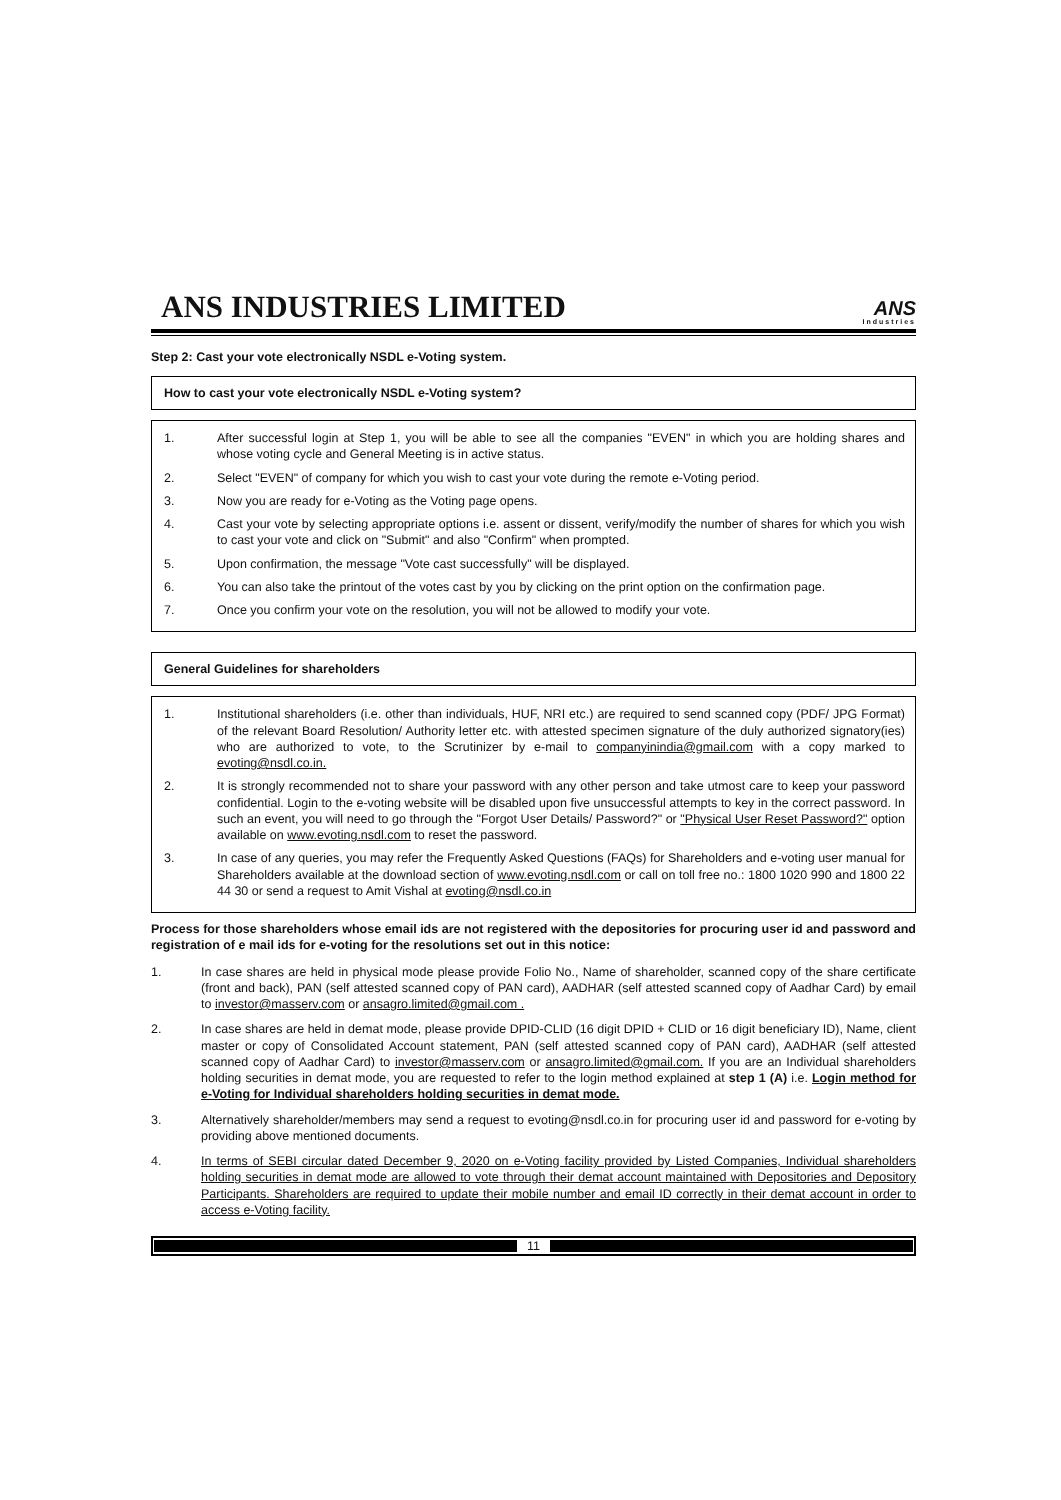ANS INDUSTRIES LIMITED
ANS
Industries
Step 2: Cast your vote electronically NSDL e-Voting system.
How to cast your vote electronically NSDL e-Voting system?
1. After successful login at Step 1, you will be able to see all the companies "EVEN" in which you are holding shares and whose voting cycle and General Meeting is in active status.
2. Select "EVEN" of company for which you wish to cast your vote during the remote e-Voting period.
3. Now you are ready for e-Voting as the Voting page opens.
4. Cast your vote by selecting appropriate options i.e. assent or dissent, verify/modify the number of shares for which you wish to cast your vote and click on "Submit" and also "Confirm" when prompted.
5. Upon confirmation, the message "Vote cast successfully" will be displayed.
6. You can also take the printout of the votes cast by you by clicking on the print option on the confirmation page.
7. Once you confirm your vote on the resolution, you will not be allowed to modify your vote.
General Guidelines for shareholders
1. Institutional shareholders (i.e. other than individuals, HUF, NRI etc.) are required to send scanned copy (PDF/ JPG Format) of the relevant Board Resolution/ Authority letter etc. with attested specimen signature of the duly authorized signatory(ies) who are authorized to vote, to the Scrutinizer by e-mail to companyinindia@gmail.com with a copy marked to evoting@nsdl.co.in.
2. It is strongly recommended not to share your password with any other person and take utmost care to keep your password confidential. Login to the e-voting website will be disabled upon five unsuccessful attempts to key in the correct password. In such an event, you will need to go through the "Forgot User Details/ Password?" or "Physical User Reset Password?" option available on www.evoting.nsdl.com to reset the password.
3. In case of any queries, you may refer the Frequently Asked Questions (FAQs) for Shareholders and e-voting user manual for Shareholders available at the download section of www.evoting.nsdl.com or call on toll free no.: 1800 1020 990 and 1800 22 44 30 or send a request to Amit Vishal at evoting@nsdl.co.in
Process for those shareholders whose email ids are not registered with the depositories for procuring user id and password and registration of e mail ids for e-voting for the resolutions set out in this notice:
1. In case shares are held in physical mode please provide Folio No., Name of shareholder, scanned copy of the share certificate (front and back), PAN (self attested scanned copy of PAN card), AADHAR (self attested scanned copy of Aadhar Card) by email to investor@masserv.com or ansagro.limited@gmail.com .
2. In case shares are held in demat mode, please provide DPID-CLID (16 digit DPID + CLID or 16 digit beneficiary ID), Name, client master or copy of Consolidated Account statement, PAN (self attested scanned copy of PAN card), AADHAR (self attested scanned copy of Aadhar Card) to investor@masserv.com or ansagro.limited@gmail.com. If you are an Individual shareholders holding securities in demat mode, you are requested to refer to the login method explained at step 1 (A) i.e. Login method for e-Voting for Individual shareholders holding securities in demat mode.
3. Alternatively shareholder/members may send a request to evoting@nsdl.co.in for procuring user id and password for e-voting by providing above mentioned documents.
4. In terms of SEBI circular dated December 9, 2020 on e-Voting facility provided by Listed Companies, Individual shareholders holding securities in demat mode are allowed to vote through their demat account maintained with Depositories and Depository Participants. Shareholders are required to update their mobile number and email ID correctly in their demat account in order to access e-Voting facility.
11